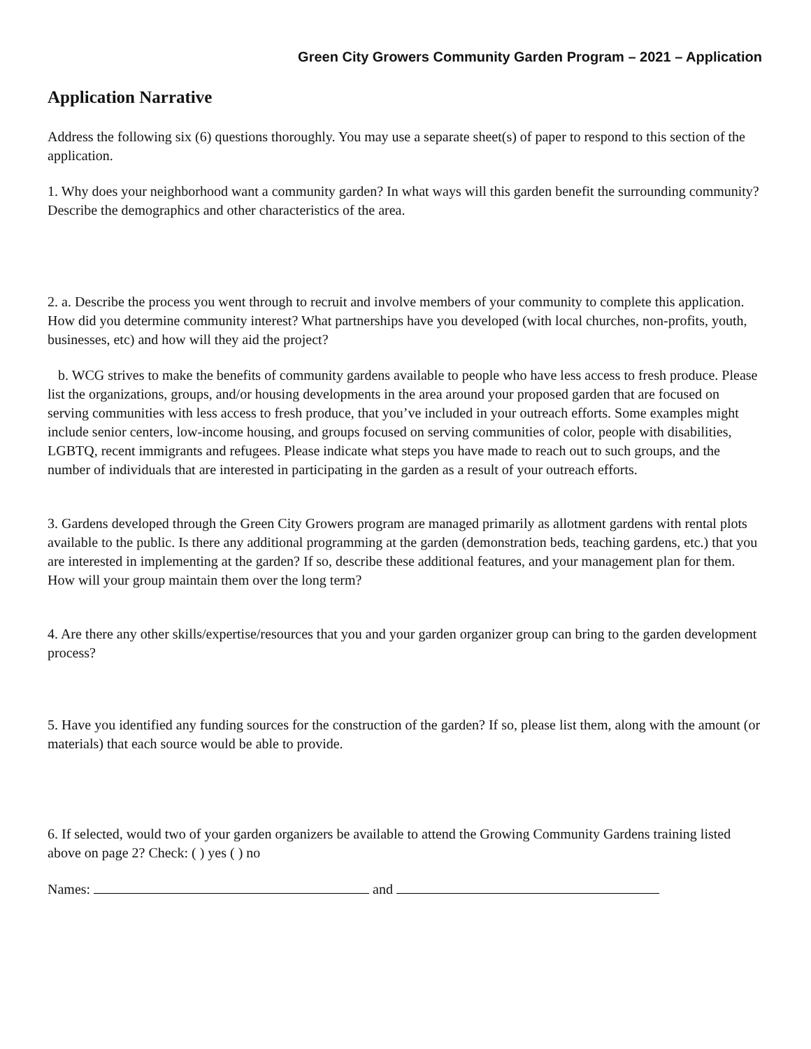Green City Growers Community Garden Program – 2021 – Application
Application Narrative
Address the following six (6) questions thoroughly. You may use a separate sheet(s) of paper to respond to this section of the application.
1. Why does your neighborhood want a community garden? In what ways will this garden benefit the surrounding community? Describe the demographics and other characteristics of the area.
2. a. Describe the process you went through to recruit and involve members of your community to complete this application. How did you determine community interest? What partnerships have you developed (with local churches, non-profits, youth, businesses, etc) and how will they aid the project?
b. WCG strives to make the benefits of community gardens available to people who have less access to fresh produce. Please list the organizations, groups, and/or housing developments in the area around your proposed garden that are focused on serving communities with less access to fresh produce, that you’ve included in your outreach efforts. Some examples might include senior centers, low-income housing, and groups focused on serving communities of color, people with disabilities, LGBTQ, recent immigrants and refugees. Please indicate what steps you have made to reach out to such groups, and the number of individuals that are interested in participating in the garden as a result of your outreach efforts.
3. Gardens developed through the Green City Growers program are managed primarily as allotment gardens with rental plots available to the public. Is there any additional programming at the garden (demonstration beds, teaching gardens, etc.) that you are interested in implementing at the garden? If so, describe these additional features, and your management plan for them. How will your group maintain them over the long term?
4. Are there any other skills/expertise/resources that you and your garden organizer group can bring to the garden development process?
5. Have you identified any funding sources for the construction of the garden? If so, please list them, along with the amount (or materials) that each source would be able to provide.
6. If selected, would two of your garden organizers be available to attend the Growing Community Gardens training listed above on page 2? Check: ( ) yes ( ) no
Names: and